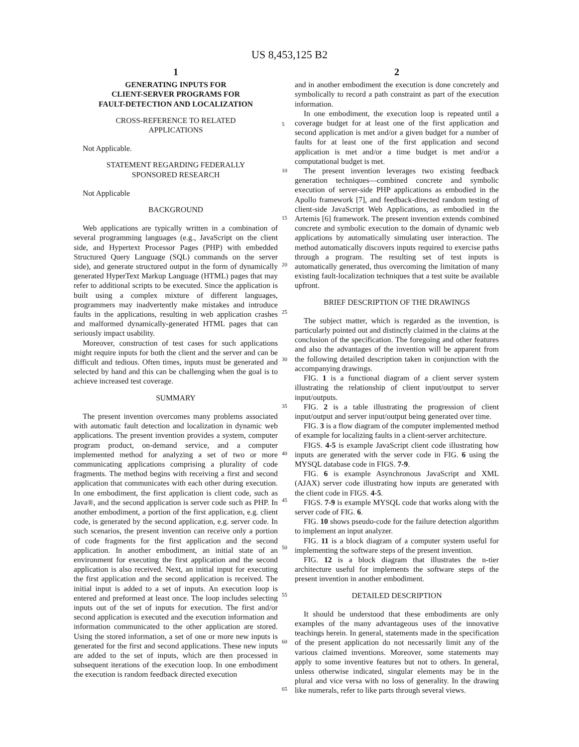US 8,453,125 B2
1
GENERATING INPUTS FOR
CLIENT-SERVER PROGRAMS FOR
FAULT-DETECTION AND LOCALIZATION
CROSS-REFERENCE TO RELATED
APPLICATIONS
Not Applicable.
STATEMENT REGARDING FEDERALLY
SPONSORED RESEARCH
Not Applicable
BACKGROUND
Web applications are typically written in a combination of several programming languages (e.g., JavaScript on the client side, and Hypertext Processor Pages (PHP) with embedded Structured Query Language (SQL) commands on the server side), and generate structured output in the form of dynamically generated HyperText Markup Language (HTML) pages that may refer to additional scripts to be executed. Since the application is built using a complex mixture of different languages, programmers may inadvertently make mistakes and introduce faults in the applications, resulting in web application crashes and malformed dynamically-generated HTML pages that can seriously impact usability.
Moreover, construction of test cases for such applications might require inputs for both the client and the server and can be difficult and tedious. Often times, inputs must be generated and selected by hand and this can be challenging when the goal is to achieve increased test coverage.
SUMMARY
The present invention overcomes many problems associated with automatic fault detection and localization in dynamic web applications. The present invention provides a system, computer program product, on-demand service, and a computer implemented method for analyzing a set of two or more communicating applications comprising a plurality of code fragments. The method begins with receiving a first and second application that communicates with each other during execution. In one embodiment, the first application is client code, such as Java®, and the second application is server code such as PHP. In another embodiment, a portion of the first application, e.g. client code, is generated by the second application, e.g. server code. In such scenarios, the present invention can receive only a portion of code fragments for the first application and the second application. In another embodiment, an initial state of an environment for executing the first application and the second application is also received. Next, an initial input for executing the first application and the second application is received. The initial input is added to a set of inputs. An execution loop is entered and preformed at least once. The loop includes selecting inputs out of the set of inputs for execution. The first and/or second application is executed and the execution information and information communicated to the other application are stored. Using the stored information, a set of one or more new inputs is generated for the first and second applications. These new inputs are added to the set of inputs, which are then processed in subsequent iterations of the execution loop. In one embodiment the execution is random feedback directed execution
2
and in another embodiment the execution is done concretely and symbolically to record a path constraint as part of the execution information.
In one embodiment, the execution loop is repeated until a coverage budget for at least one of the first application and second application is met and/or a given budget for a number of faults for at least one of the first application and second application is met and/or a time budget is met and/or a computational budget is met.
The present invention leverages two existing feedback generation techniques—combined concrete and symbolic execution of server-side PHP applications as embodied in the Apollo framework [7], and feedback-directed random testing of client-side JavaScript Web Applications, as embodied in the Artemis [6] framework. The present invention extends combined concrete and symbolic execution to the domain of dynamic web applications by automatically simulating user interaction. The method automatically discovers inputs required to exercise paths through a program. The resulting set of test inputs is automatically generated, thus overcoming the limitation of many existing fault-localization techniques that a test suite be available upfront.
BRIEF DESCRIPTION OF THE DRAWINGS
The subject matter, which is regarded as the invention, is particularly pointed out and distinctly claimed in the claims at the conclusion of the specification. The foregoing and other features and also the advantages of the invention will be apparent from the following detailed description taken in conjunction with the accompanying drawings.
FIG. 1 is a functional diagram of a client server system illustrating the relationship of client input/output to server input/outputs.
FIG. 2 is a table illustrating the progression of client input/output and server input/output being generated over time.
FIG. 3 is a flow diagram of the computer implemented method of example for localizing faults in a client-server architecture.
FIGS. 4-5 is example JavaScript client code illustrating how inputs are generated with the server code in FIG. 6 using the MYSQL database code in FIGS. 7-9.
FIG. 6 is example Asynchronous JavaScript and XML (AJAX) server code illustrating how inputs are generated with the client code in FIGS. 4-5.
FIGS. 7-9 is example MYSQL code that works along with the server code of FIG. 6.
FIG. 10 shows pseudo-code for the failure detection algorithm to implement an input analyzer.
FIG. 11 is a block diagram of a computer system useful for implementing the software steps of the present invention.
FIG. 12 is a block diagram that illustrates the n-tier architecture useful for implements the software steps of the present invention in another embodiment.
DETAILED DESCRIPTION
It should be understood that these embodiments are only examples of the many advantageous uses of the innovative teachings herein. In general, statements made in the specification of the present application do not necessarily limit any of the various claimed inventions. Moreover, some statements may apply to some inventive features but not to others. In general, unless otherwise indicated, singular elements may be in the plural and vice versa with no loss of generality. In the drawing like numerals, refer to like parts through several views.
5
10
15
20
25
30
35
40
45
50
55
60
65